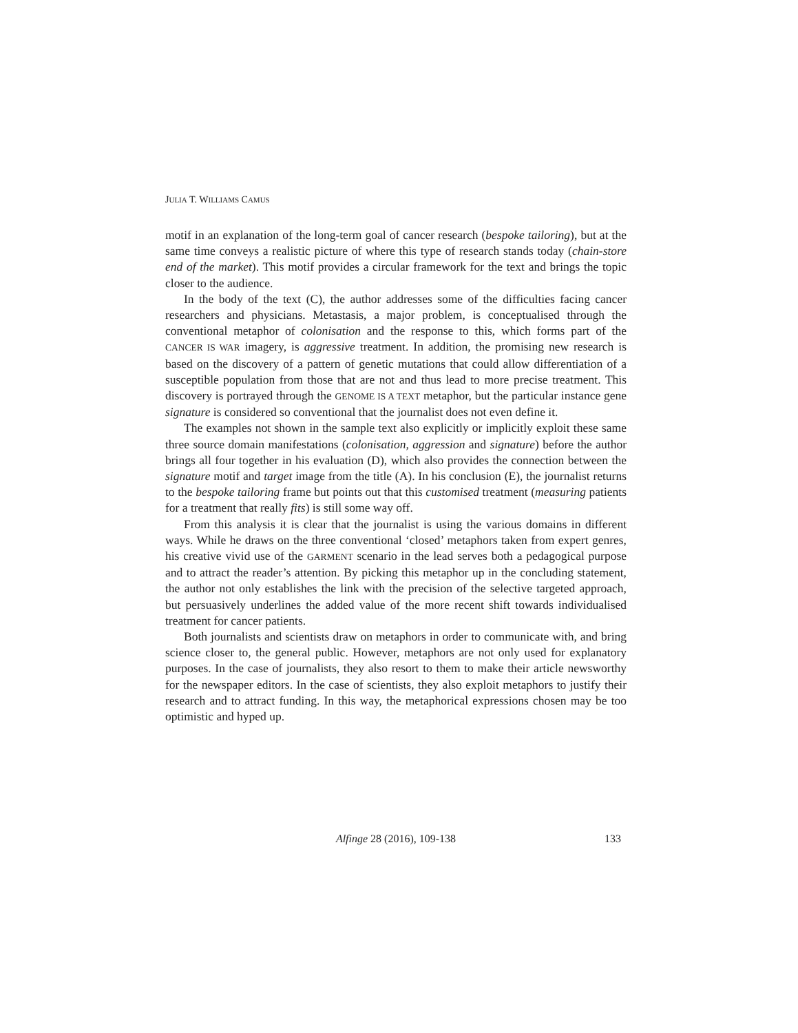JULIA T. WILLIAMS CAMUS
motif in an explanation of the long-term goal of cancer research (bespoke tailoring), but at the same time conveys a realistic picture of where this type of research stands today (chain-store end of the market). This motif provides a circular framework for the text and brings the topic closer to the audience.
In the body of the text (C), the author addresses some of the difficulties facing cancer researchers and physicians. Metastasis, a major problem, is conceptualised through the conventional metaphor of colonisation and the response to this, which forms part of the CANCER IS WAR imagery, is aggressive treatment. In addition, the promising new research is based on the discovery of a pattern of genetic mutations that could allow differentiation of a susceptible population from those that are not and thus lead to more precise treatment. This discovery is portrayed through the GENOME IS A TEXT metaphor, but the particular instance gene signature is considered so conventional that the journalist does not even define it.
The examples not shown in the sample text also explicitly or implicitly exploit these same three source domain manifestations (colonisation, aggression and signature) before the author brings all four together in his evaluation (D), which also provides the connection between the signature motif and target image from the title (A). In his conclusion (E), the journalist returns to the bespoke tailoring frame but points out that this customised treatment (measuring patients for a treatment that really fits) is still some way off.
From this analysis it is clear that the journalist is using the various domains in different ways. While he draws on the three conventional ‘closed’ metaphors taken from expert genres, his creative vivid use of the GARMENT scenario in the lead serves both a pedagogical purpose and to attract the reader’s attention. By picking this metaphor up in the concluding statement, the author not only establishes the link with the precision of the selective targeted approach, but persuasively underlines the added value of the more recent shift towards individualised treatment for cancer patients.
Both journalists and scientists draw on metaphors in order to communicate with, and bring science closer to, the general public. However, metaphors are not only used for explanatory purposes. In the case of journalists, they also resort to them to make their article newsworthy for the newspaper editors. In the case of scientists, they also exploit metaphors to justify their research and to attract funding. In this way, the metaphorical expressions chosen may be too optimistic and hyped up.
Alfinge 28 (2016), 109-138
133